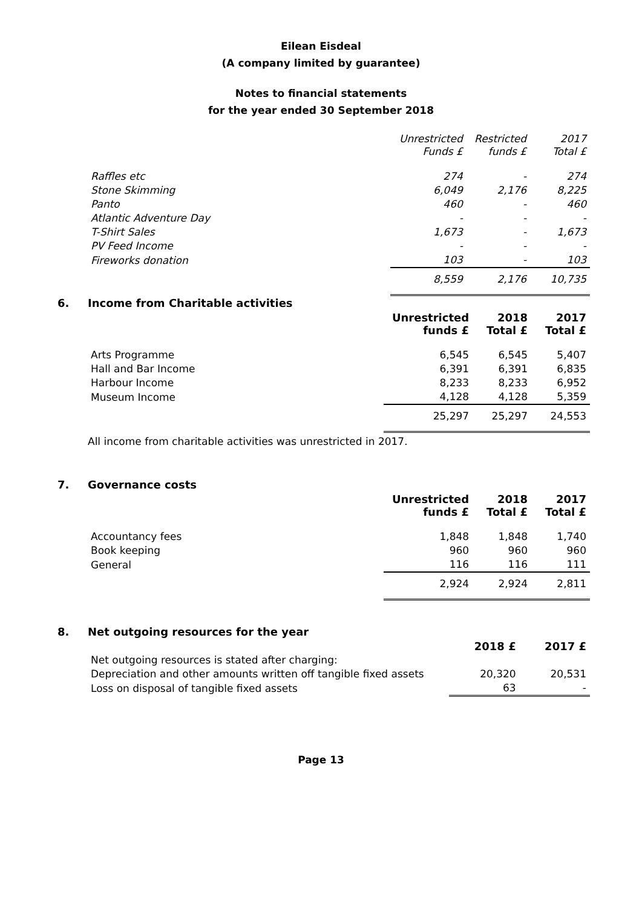Eilean Eisdeal
(A company limited by guarantee)
Notes to financial statements
for the year ended 30 September 2018
| | Unrestricted Funds £ | Restricted funds £ | 2017 Total £ |
| Raffles etc | 274 | - | 274 |
| Stone Skimming | 6,049 | 2,176 | 8,225 |
| Panto | 460 | - | 460 |
| Atlantic Adventure Day | - | - | - |
| T-Shirt Sales | 1,673 | - | 1,673 |
| PV Feed Income | - | - | - |
| Fireworks donation | 103 | - | 103 |
| | 8,559 | 2,176 | 10,735 |
6. Income from Charitable activities
| | Unrestricted funds £ | 2018 Total £ | 2017 Total £ |
| Arts Programme | 6,545 | 6,545 | 5,407 |
| Hall and Bar Income | 6,391 | 6,391 | 6,835 |
| Harbour Income | 8,233 | 8,233 | 6,952 |
| Museum Income | 4,128 | 4,128 | 5,359 |
| | 25,297 | 25,297 | 24,553 |
All income from charitable activities was unrestricted in 2017.
7. Governance costs
| | Unrestricted funds £ | 2018 Total £ | 2017 Total £ |
| Accountancy fees | 1,848 | 1,848 | 1,740 |
| Book keeping | 960 | 960 | 960 |
| General | 116 | 116 | 111 |
| | 2,924 | 2,924 | 2,811 |
8. Net outgoing resources for the year
| | 2018 £ | 2017 £ |
| Net outgoing resources is stated after charging: | | |
| Depreciation and other amounts written off tangible fixed assets | 20,320 | 20,531 |
| Loss on disposal of tangible fixed assets | 63 | - |
Page 13